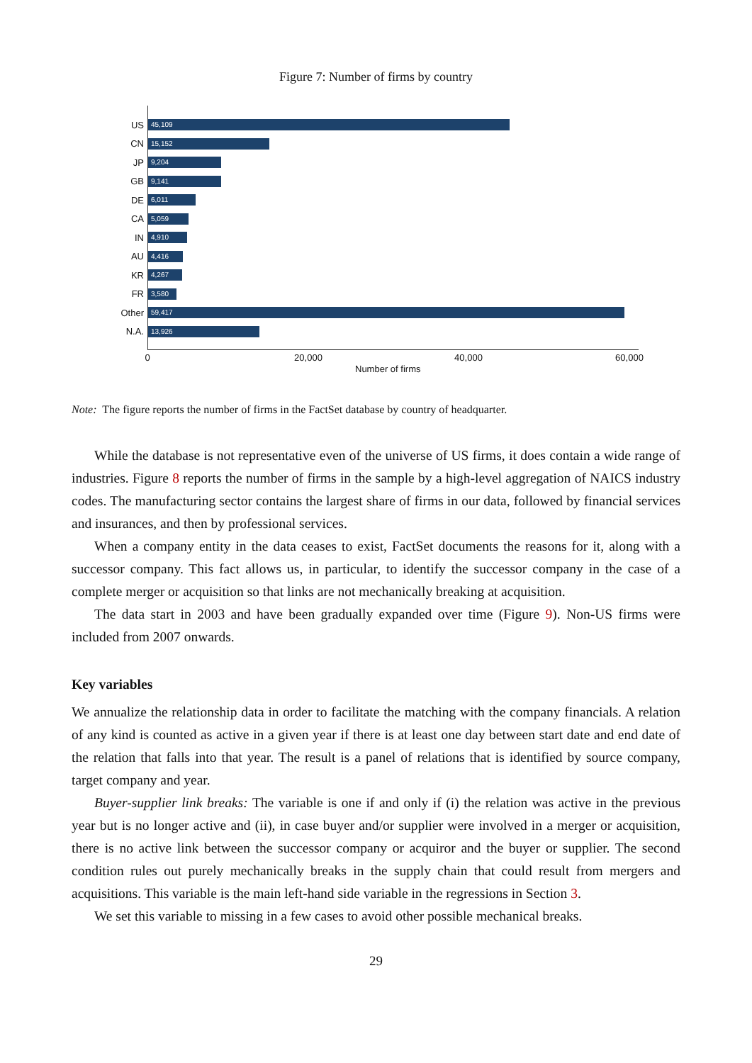Figure 7: Number of firms by country
US
45,109
CN
15,152
JP
9,204
GB
9,141
DE
6,011
CA
5,059
IN
4,910
AU
4,416
KR
4,267
FR
3,580
Other
59,417
N.A.
13,926
0 20,000 40,000 60,000
Number of firms
Note: The figure reports the number of firms in the FactSet database by country of headquarter.
While the database is not representative even of the universe of US firms, it does contain a wide range of industries. Figure 8 reports the number of firms in the sample by a high-level aggregation of NAICS industry codes. The manufacturing sector contains the largest share of firms in our data, followed by financial services and insurances, and then by professional services.
When a company entity in the data ceases to exist, FactSet documents the reasons for it, along with a successor company. This fact allows us, in particular, to identify the successor company in the case of a complete merger or acquisition so that links are not mechanically breaking at acquisition.
The data start in 2003 and have been gradually expanded over time (Figure 9). Non-US firms were included from 2007 onwards.
Key variables
We annualize the relationship data in order to facilitate the matching with the company financials. A relation of any kind is counted as active in a given year if there is at least one day between start date and end date of the relation that falls into that year. The result is a panel of relations that is identified by source company, target company and year.
Buyer-supplier link breaks: The variable is one if and only if (i) the relation was active in the previous year but is no longer active and (ii), in case buyer and/or supplier were involved in a merger or acquisition, there is no active link between the successor company or acquiror and the buyer or supplier. The second condition rules out purely mechanically breaks in the supply chain that could result from mergers and acquisitions. This variable is the main left-hand side variable in the regressions in Section 3.
We set this variable to missing in a few cases to avoid other possible mechanical breaks.
29